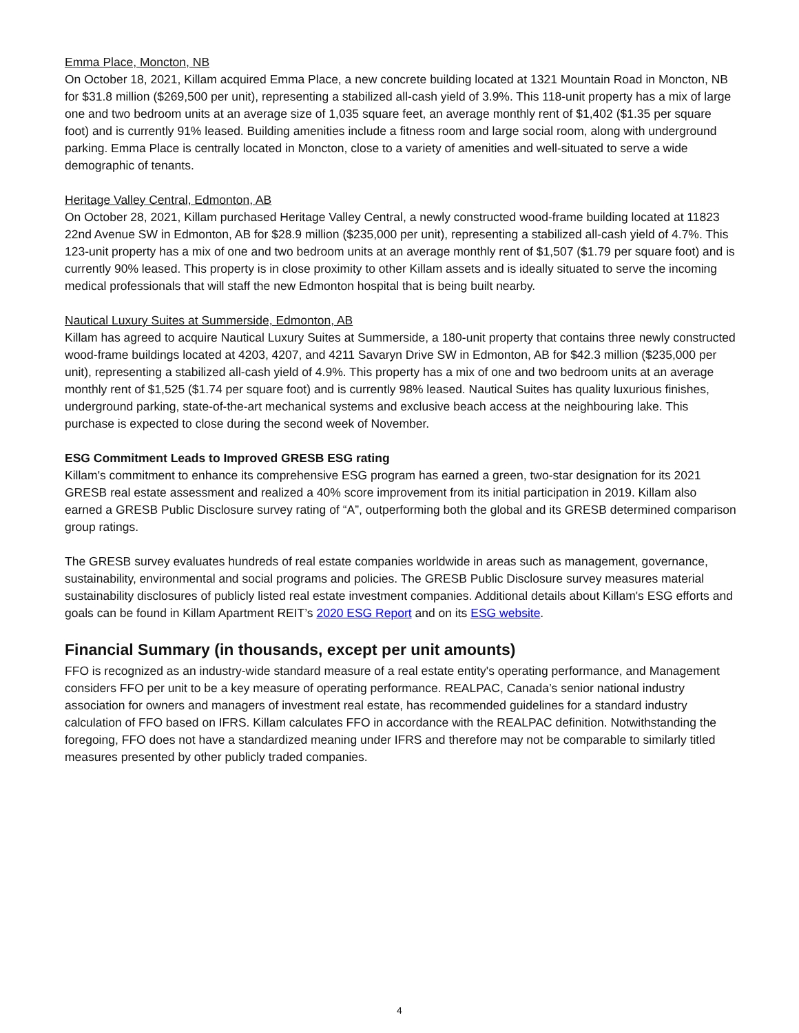Emma Place, Moncton, NB
On October 18, 2021, Killam acquired Emma Place, a new concrete building located at 1321 Mountain Road in Moncton, NB for $31.8 million ($269,500 per unit), representing a stabilized all-cash yield of 3.9%. This 118-unit property has a mix of large one and two bedroom units at an average size of 1,035 square feet, an average monthly rent of $1,402 ($1.35 per square foot) and is currently 91% leased. Building amenities include a fitness room and large social room, along with underground parking. Emma Place is centrally located in Moncton, close to a variety of amenities and well-situated to serve a wide demographic of tenants.
Heritage Valley Central, Edmonton, AB
On October 28, 2021, Killam purchased Heritage Valley Central, a newly constructed wood-frame building located at 11823 22nd Avenue SW in Edmonton, AB for $28.9 million ($235,000 per unit), representing a stabilized all-cash yield of 4.7%. This 123-unit property has a mix of one and two bedroom units at an average monthly rent of $1,507 ($1.79 per square foot) and is currently 90% leased. This property is in close proximity to other Killam assets and is ideally situated to serve the incoming medical professionals that will staff the new Edmonton hospital that is being built nearby.
Nautical Luxury Suites at Summerside, Edmonton, AB
Killam has agreed to acquire Nautical Luxury Suites at Summerside, a 180-unit property that contains three newly constructed wood-frame buildings located at 4203, 4207, and 4211 Savaryn Drive SW in Edmonton, AB for $42.3 million ($235,000 per unit), representing a stabilized all-cash yield of 4.9%. This property has a mix of one and two bedroom units at an average monthly rent of $1,525 ($1.74 per square foot) and is currently 98% leased. Nautical Suites has quality luxurious finishes, underground parking, state-of-the-art mechanical systems and exclusive beach access at the neighbouring lake. This purchase is expected to close during the second week of November.
ESG Commitment Leads to Improved GRESB ESG rating
Killam's commitment to enhance its comprehensive ESG program has earned a green, two-star designation for its 2021 GRESB real estate assessment and realized a 40% score improvement from its initial participation in 2019. Killam also earned a GRESB Public Disclosure survey rating of “A”, outperforming both the global and its GRESB determined comparison group ratings.
The GRESB survey evaluates hundreds of real estate companies worldwide in areas such as management, governance, sustainability, environmental and social programs and policies. The GRESB Public Disclosure survey measures material sustainability disclosures of publicly listed real estate investment companies. Additional details about Killam's ESG efforts and goals can be found in Killam Apartment REIT’s 2020 ESG Report and on its ESG website.
Financial Summary (in thousands, except per unit amounts)
FFO is recognized as an industry-wide standard measure of a real estate entity's operating performance, and Management considers FFO per unit to be a key measure of operating performance. REALPAC, Canada’s senior national industry association for owners and managers of investment real estate, has recommended guidelines for a standard industry calculation of FFO based on IFRS. Killam calculates FFO in accordance with the REALPAC definition. Notwithstanding the foregoing, FFO does not have a standardized meaning under IFRS and therefore may not be comparable to similarly titled measures presented by other publicly traded companies.
4